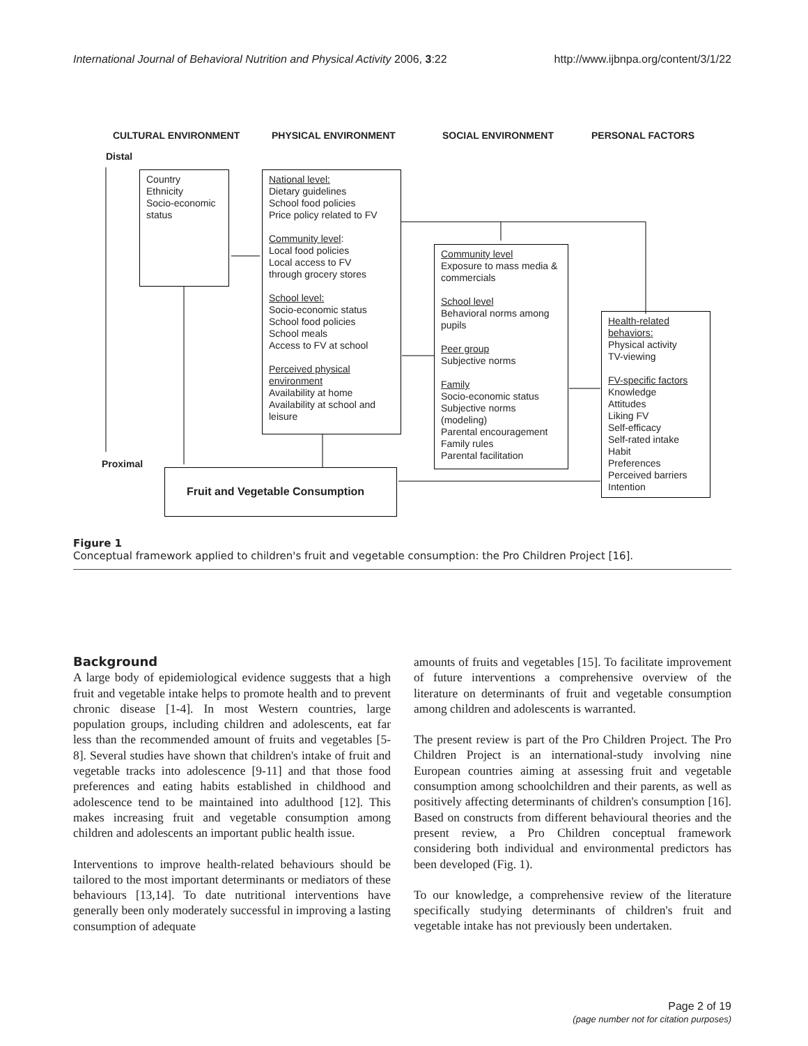International Journal of Behavioral Nutrition and Physical Activity 2006, 3:22 http://www.ijbnpa.org/content/3/1/22
CULTURAL ENVIRONMENT PHYSICAL ENVIRONMENT SOCIAL ENVIRONMENT PERSONAL FACTORS
Distal
Proximal
Country
Ethnicity
Socio-economic status
National level:
Dietary guidelines
School food policies
Price policy related to FV
Community level:
Local food policies
Local access to FV
through grocery stores
School level:
Socio-economic status
School food policies
School meals
Access to FV at school
Perceived physical environment
Availability at home
Availability at school and leisure
Community level
Exposure to mass media & commercials
School level
Behavioral norms among pupils
Peer group
Subjective norms
Family
Socio-economic status
Subjective norms (modeling)
Parental encouragement
Family rules
Parental facilitation
Health-related behaviors:
Physical activity
TV-viewing
FV-specific factors
Knowledge
Attitudes
Liking FV
Self-efficacy
Self-rated intake
Habit
Preferences
Perceived barriers
Intention
Fruit and Vegetable Consumption
Figure 1
Conceptual framework applied to children's fruit and vegetable consumption: the Pro Children Project [16].
Background
A large body of epidemiological evidence suggests that a high fruit and vegetable intake helps to promote health and to prevent chronic disease [1-4]. In most Western countries, large population groups, including children and adolescents, eat far less than the recommended amount of fruits and vegetables [5-8]. Several studies have shown that children's intake of fruit and vegetable tracks into adolescence [9-11] and that those food preferences and eating habits established in childhood and adolescence tend to be maintained into adulthood [12]. This makes increasing fruit and vegetable consumption among children and adolescents an important public health issue.
Interventions to improve health-related behaviours should be tailored to the most important determinants or mediators of these behaviours [13,14]. To date nutritional interventions have generally been only moderately successful in improving a lasting consumption of adequate
amounts of fruits and vegetables [15]. To facilitate improvement of future interventions a comprehensive overview of the literature on determinants of fruit and vegetable consumption among children and adolescents is warranted.
The present review is part of the Pro Children Project. The Pro Children Project is an international-study involving nine European countries aiming at assessing fruit and vegetable consumption among schoolchildren and their parents, as well as positively affecting determinants of children's consumption [16]. Based on constructs from different behavioural theories and the present review, a Pro Children conceptual framework considering both individual and environmental predictors has been developed (Fig. 1).
To our knowledge, a comprehensive review of the literature specifically studying determinants of children's fruit and vegetable intake has not previously been undertaken.
Page 2 of 19
(page number not for citation purposes)